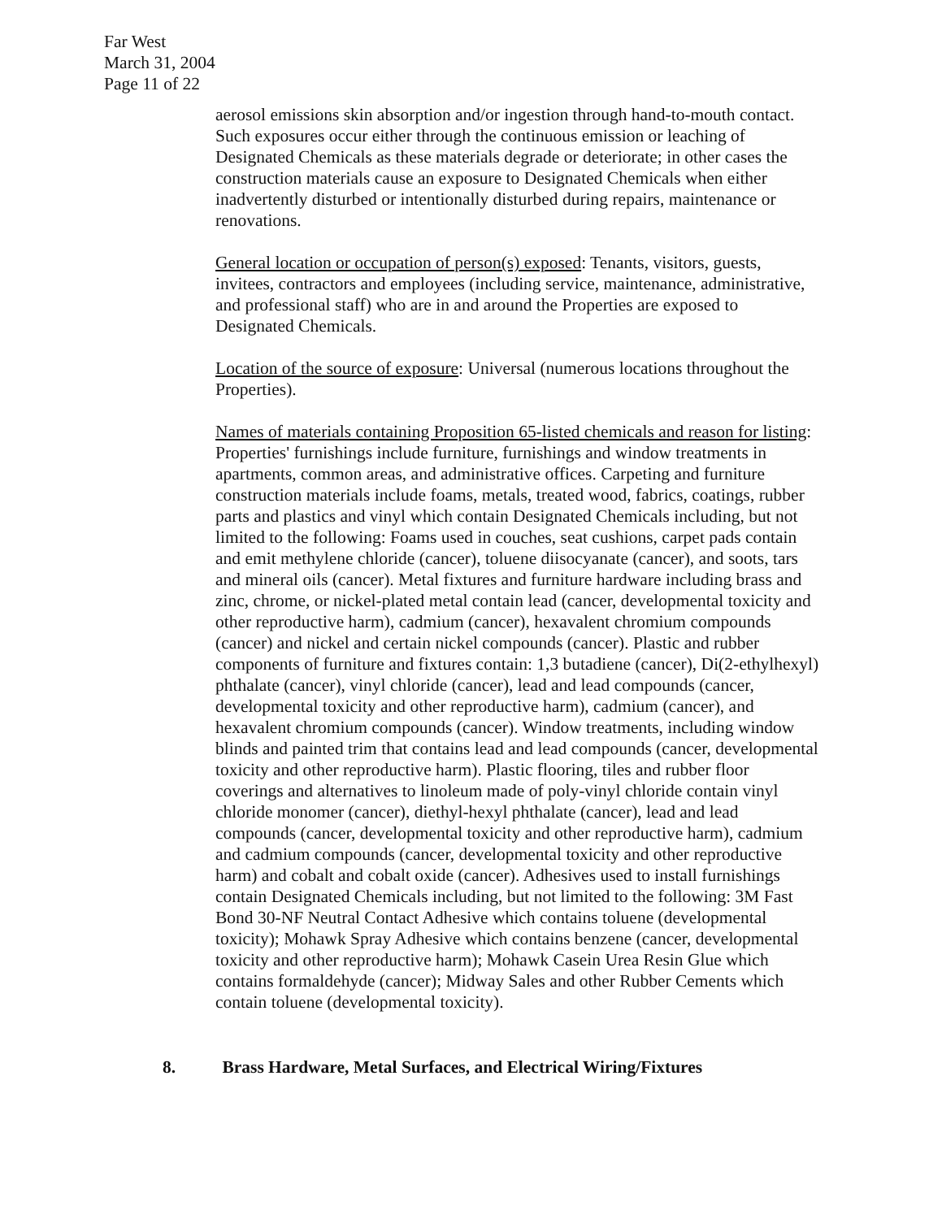Far West
March 31, 2004
Page 11 of 22
aerosol emissions skin absorption and/or ingestion through hand-to-mouth contact. Such exposures occur either through the continuous emission or leaching of Designated Chemicals as these materials degrade or deteriorate; in other cases the construction materials cause an exposure to Designated Chemicals when either inadvertently disturbed or intentionally disturbed during repairs, maintenance or renovations.
General location or occupation of person(s) exposed: Tenants, visitors, guests, invitees, contractors and employees (including service, maintenance, administrative, and professional staff) who are in and around the Properties are exposed to Designated Chemicals.
Location of the source of exposure: Universal (numerous locations throughout the Properties).
Names of materials containing Proposition 65-listed chemicals and reason for listing: Properties' furnishings include furniture, furnishings and window treatments in apartments, common areas, and administrative offices. Carpeting and furniture construction materials include foams, metals, treated wood, fabrics, coatings, rubber parts and plastics and vinyl which contain Designated Chemicals including, but not limited to the following: Foams used in couches, seat cushions, carpet pads contain and emit methylene chloride (cancer), toluene diisocyanate (cancer), and soots, tars and mineral oils (cancer). Metal fixtures and furniture hardware including brass and zinc, chrome, or nickel-plated metal contain lead (cancer, developmental toxicity and other reproductive harm), cadmium (cancer), hexavalent chromium compounds (cancer) and nickel and certain nickel compounds (cancer). Plastic and rubber components of furniture and fixtures contain: 1,3 butadiene (cancer), Di(2-ethylhexyl) phthalate (cancer), vinyl chloride (cancer), lead and lead compounds (cancer, developmental toxicity and other reproductive harm), cadmium (cancer), and hexavalent chromium compounds (cancer). Window treatments, including window blinds and painted trim that contains lead and lead compounds (cancer, developmental toxicity and other reproductive harm). Plastic flooring, tiles and rubber floor coverings and alternatives to linoleum made of poly-vinyl chloride contain vinyl chloride monomer (cancer), diethyl-hexyl phthalate (cancer), lead and lead compounds (cancer, developmental toxicity and other reproductive harm), cadmium and cadmium compounds (cancer, developmental toxicity and other reproductive harm) and cobalt and cobalt oxide (cancer). Adhesives used to install furnishings contain Designated Chemicals including, but not limited to the following: 3M Fast Bond 30-NF Neutral Contact Adhesive which contains toluene (developmental toxicity); Mohawk Spray Adhesive which contains benzene (cancer, developmental toxicity and other reproductive harm); Mohawk Casein Urea Resin Glue which contains formaldehyde (cancer); Midway Sales and other Rubber Cements which contain toluene (developmental toxicity).
8. Brass Hardware, Metal Surfaces, and Electrical Wiring/Fixtures